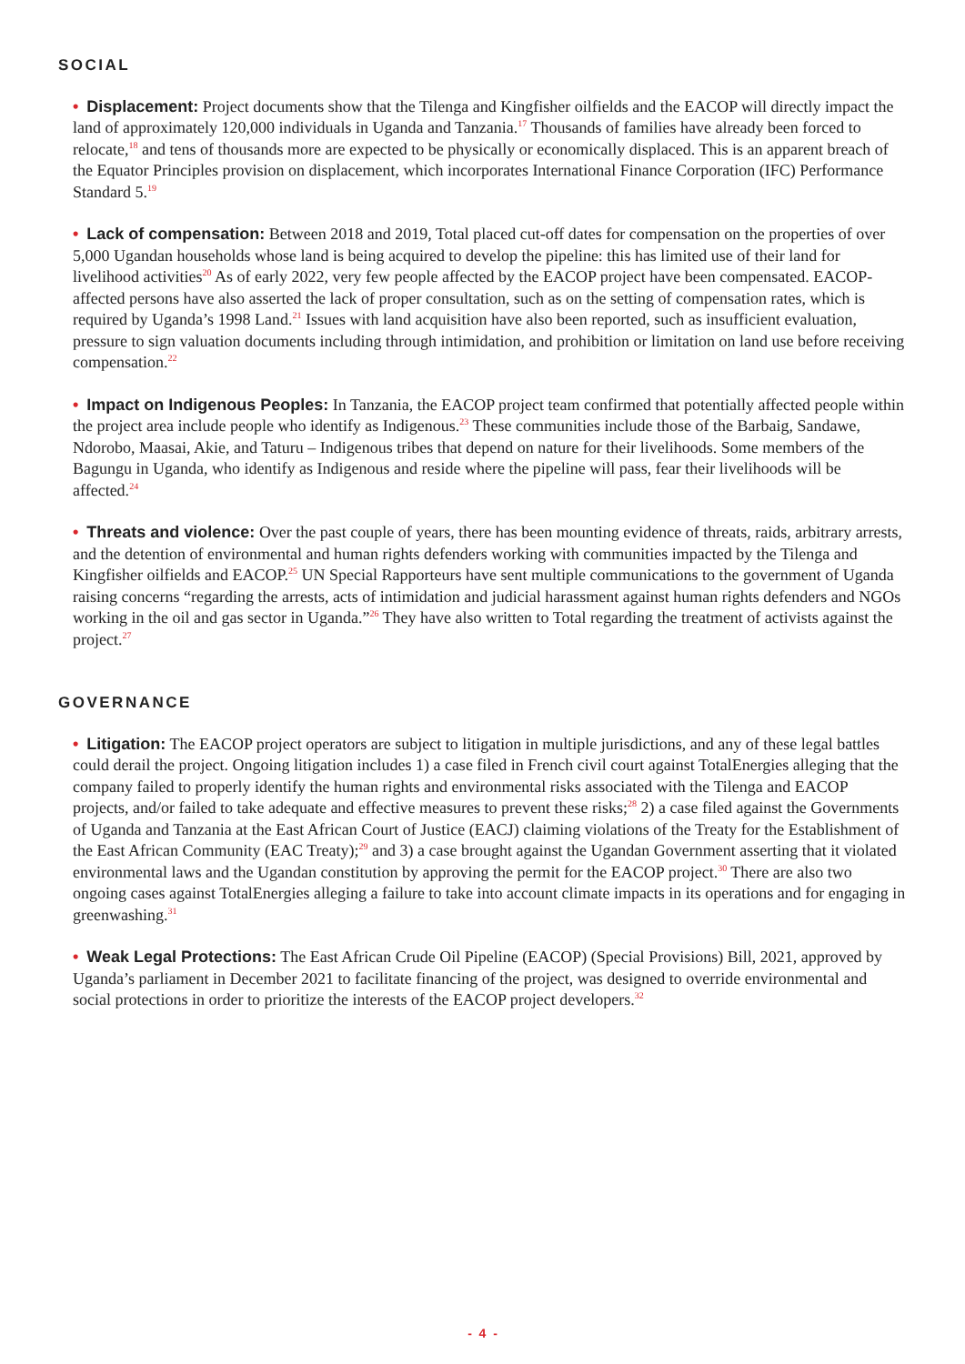SOCIAL
• Displacement: Project documents show that the Tilenga and Kingfisher oilfields and the EACOP will directly impact the land of approximately 120,000 individuals in Uganda and Tanzania.<sup>17</sup> Thousands of families have already been forced to relocate,<sup>18</sup> and tens of thousands more are expected to be physically or economically displaced. This is an apparent breach of the Equator Principles provision on displacement, which incorporates International Finance Corporation (IFC) Performance Standard 5.<sup>19</sup>
• Lack of compensation: Between 2018 and 2019, Total placed cut-off dates for compensation on the properties of over 5,000 Ugandan households whose land is being acquired to develop the pipeline: this has limited use of their land for livelihood activities<sup>20</sup> As of early 2022, very few people affected by the EACOP project have been compensated. EACOP-affected persons have also asserted the lack of proper consultation, such as on the setting of compensation rates, which is required by Uganda’s 1998 Land.<sup>21</sup> Issues with land acquisition have also been reported, such as insufficient evaluation, pressure to sign valuation documents including through intimidation, and prohibition or limitation on land use before receiving compensation.<sup>22</sup>
• Impact on Indigenous Peoples: In Tanzania, the EACOP project team confirmed that potentially affected people within the project area include people who identify as Indigenous.<sup>23</sup> These communities include those of the Barbaig, Sandawe, Ndorobo, Maasai, Akie, and Taturu – Indigenous tribes that depend on nature for their livelihoods. Some members of the Bagungu in Uganda, who identify as Indigenous and reside where the pipeline will pass, fear their livelihoods will be affected.<sup>24</sup>
• Threats and violence: Over the past couple of years, there has been mounting evidence of threats, raids, arbitrary arrests, and the detention of environmental and human rights defenders working with communities impacted by the Tilenga and Kingfisher oilfields and EACOP.<sup>25</sup> UN Special Rapporteurs have sent multiple communications to the government of Uganda raising concerns “regarding the arrests, acts of intimidation and judicial harassment against human rights defenders and NGOs working in the oil and gas sector in Uganda.”<sup>26</sup> They have also written to Total regarding the treatment of activists against the project.<sup>27</sup>
GOVERNANCE
• Litigation: The EACOP project operators are subject to litigation in multiple jurisdictions, and any of these legal battles could derail the project. Ongoing litigation includes 1) a case filed in French civil court against TotalEnergies alleging that the company failed to properly identify the human rights and environmental risks associated with the Tilenga and EACOP projects, and/or failed to take adequate and effective measures to prevent these risks;<sup>28</sup> 2) a case filed against the Governments of Uganda and Tanzania at the East African Court of Justice (EACJ) claiming violations of the Treaty for the Establishment of the East African Community (EAC Treaty);<sup>29</sup> and 3) a case brought against the Ugandan Government asserting that it violated environmental laws and the Ugandan constitution by approving the permit for the EACOP project.<sup>30</sup> There are also two ongoing cases against TotalEnergies alleging a failure to take into account climate impacts in its operations and for engaging in greenwashing.<sup>31</sup>
• Weak Legal Protections: The East African Crude Oil Pipeline (EACOP) (Special Provisions) Bill, 2021, approved by Uganda’s parliament in December 2021 to facilitate financing of the project, was designed to override environmental and social protections in order to prioritize the interests of the EACOP project developers.<sup>32</sup>
- 4 -